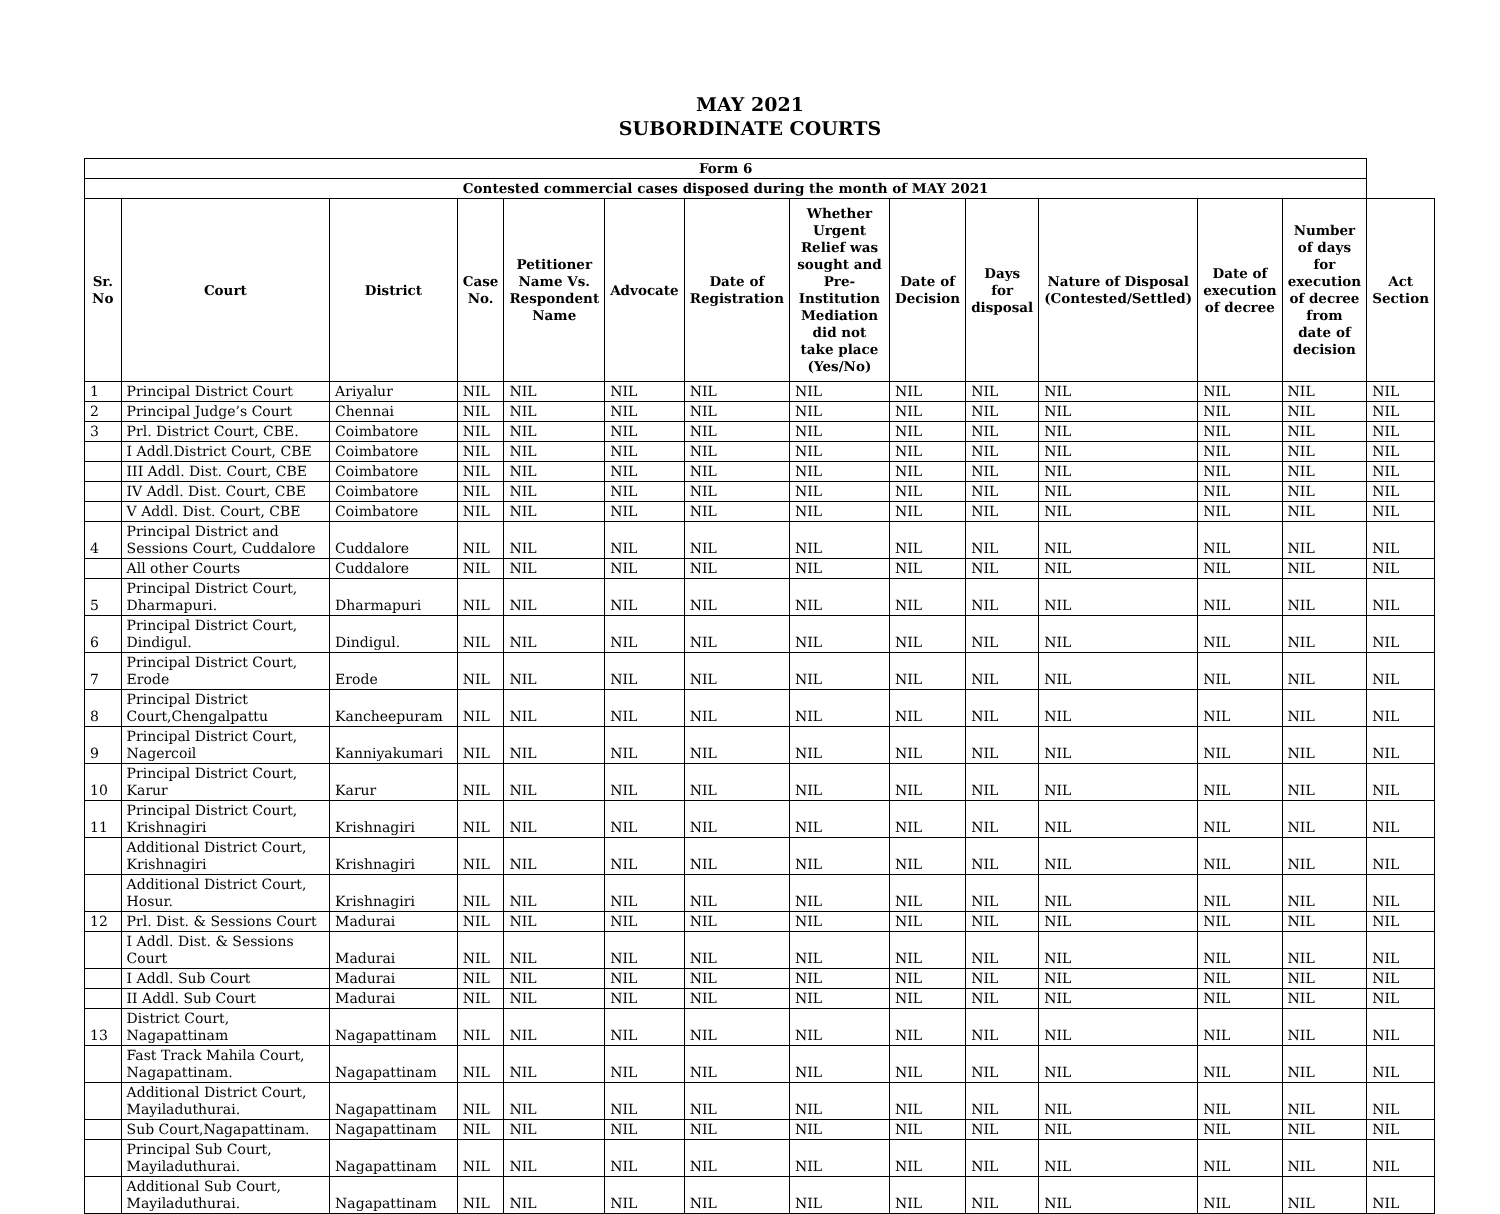MAY 2021
SUBORDINATE COURTS
| Form 6 | | | | | | | | | | | | | |
| --- | --- | --- | --- | --- | --- | --- | --- | --- | --- | --- | --- | --- | --- |
| Contested commercial cases disposed during the month of MAY 2021 | | | | | | | | | | | | | |
| Sr. No | Court | District | Case No. | Petitioner Name Vs. Respondent Name | Advocate | Date of Registration | Whether Urgent Relief was sought and Pre-Institution Mediation did not take place (Yes/No) | Date of Decision | Days for disposal | Nature of Disposal (Contested/Settled) | Date of execution of decree | Number of days for execution of decree from date of decision | Act Section |
| 1 | Principal District Court | Ariyalur | NIL | NIL | NIL | NIL | NIL | NIL | NIL | NIL | NIL | NIL | NIL |
| 2 | Principal Judge’s Court | Chennai | NIL | NIL | NIL | NIL | NIL | NIL | NIL | NIL | NIL | NIL | NIL |
| 3 | Prl. District Court, CBE. | Coimbatore | NIL | NIL | NIL | NIL | NIL | NIL | NIL | NIL | NIL | NIL | NIL |
| | I Addl.District Court, CBE | Coimbatore | NIL | NIL | NIL | NIL | NIL | NIL | NIL | NIL | NIL | NIL | NIL |
| | III Addl. Dist. Court, CBE | Coimbatore | NIL | NIL | NIL | NIL | NIL | NIL | NIL | NIL | NIL | NIL | NIL |
| | IV Addl. Dist. Court, CBE | Coimbatore | NIL | NIL | NIL | NIL | NIL | NIL | NIL | NIL | NIL | NIL | NIL |
| | V Addl. Dist. Court, CBE | Coimbatore | NIL | NIL | NIL | NIL | NIL | NIL | NIL | NIL | NIL | NIL | NIL |
| 4 | Principal District and Sessions Court, Cuddalore | Cuddalore | NIL | NIL | NIL | NIL | NIL | NIL | NIL | NIL | NIL | NIL | NIL |
| | All other Courts | Cuddalore | NIL | NIL | NIL | NIL | NIL | NIL | NIL | NIL | NIL | NIL | NIL |
| 5 | Principal District Court, Dharmapuri. | Dharmapuri | NIL | NIL | NIL | NIL | NIL | NIL | NIL | NIL | NIL | NIL | NIL |
| 6 | Principal District Court, Dindigul. | Dindigul. | NIL | NIL | NIL | NIL | NIL | NIL | NIL | NIL | NIL | NIL | NIL |
| 7 | Principal District Court, Erode | Erode | NIL | NIL | NIL | NIL | NIL | NIL | NIL | NIL | NIL | NIL | NIL |
| 8 | Principal District Court,Chengalpattu | Kancheepuram | NIL | NIL | NIL | NIL | NIL | NIL | NIL | NIL | NIL | NIL | NIL |
| 9 | Principal District Court, Nagercoil | Kanniyakumari | NIL | NIL | NIL | NIL | NIL | NIL | NIL | NIL | NIL | NIL | NIL |
| 10 | Principal District Court, Karur | Karur | NIL | NIL | NIL | NIL | NIL | NIL | NIL | NIL | NIL | NIL | NIL |
| 11 | Principal District Court, Krishnagiri | Krishnagiri | NIL | NIL | NIL | NIL | NIL | NIL | NIL | NIL | NIL | NIL | NIL |
| | Additional District Court, Krishnagiri | Krishnagiri | NIL | NIL | NIL | NIL | NIL | NIL | NIL | NIL | NIL | NIL | NIL |
| | Additional District Court, Hosur. | Krishnagiri | NIL | NIL | NIL | NIL | NIL | NIL | NIL | NIL | NIL | NIL | NIL |
| 12 | Prl. Dist. & Sessions Court | Madurai | NIL | NIL | NIL | NIL | NIL | NIL | NIL | NIL | NIL | NIL | NIL |
| | I Addl. Dist. & Sessions Court | Madurai | NIL | NIL | NIL | NIL | NIL | NIL | NIL | NIL | NIL | NIL | NIL |
| | I Addl. Sub Court | Madurai | NIL | NIL | NIL | NIL | NIL | NIL | NIL | NIL | NIL | NIL | NIL |
| | II Addl. Sub Court | Madurai | NIL | NIL | NIL | NIL | NIL | NIL | NIL | NIL | NIL | NIL | NIL |
| 13 | District Court, Nagapattinam | Nagapattinam | NIL | NIL | NIL | NIL | NIL | NIL | NIL | NIL | NIL | NIL | NIL |
| | Fast Track Mahila Court, Nagapattinam. | Nagapattinam | NIL | NIL | NIL | NIL | NIL | NIL | NIL | NIL | NIL | NIL | NIL |
| | Additional District Court, Mayiladuthurai. | Nagapattinam | NIL | NIL | NIL | NIL | NIL | NIL | NIL | NIL | NIL | NIL | NIL |
| | Sub Court,Nagapattinam. | Nagapattinam | NIL | NIL | NIL | NIL | NIL | NIL | NIL | NIL | NIL | NIL | NIL |
| | Principal Sub Court, Mayiladuthurai. | Nagapattinam | NIL | NIL | NIL | NIL | NIL | NIL | NIL | NIL | NIL | NIL | NIL |
| | Additional Sub Court, Mayiladuthurai. | Nagapattinam | NIL | NIL | NIL | NIL | NIL | NIL | NIL | NIL | NIL | NIL | NIL |